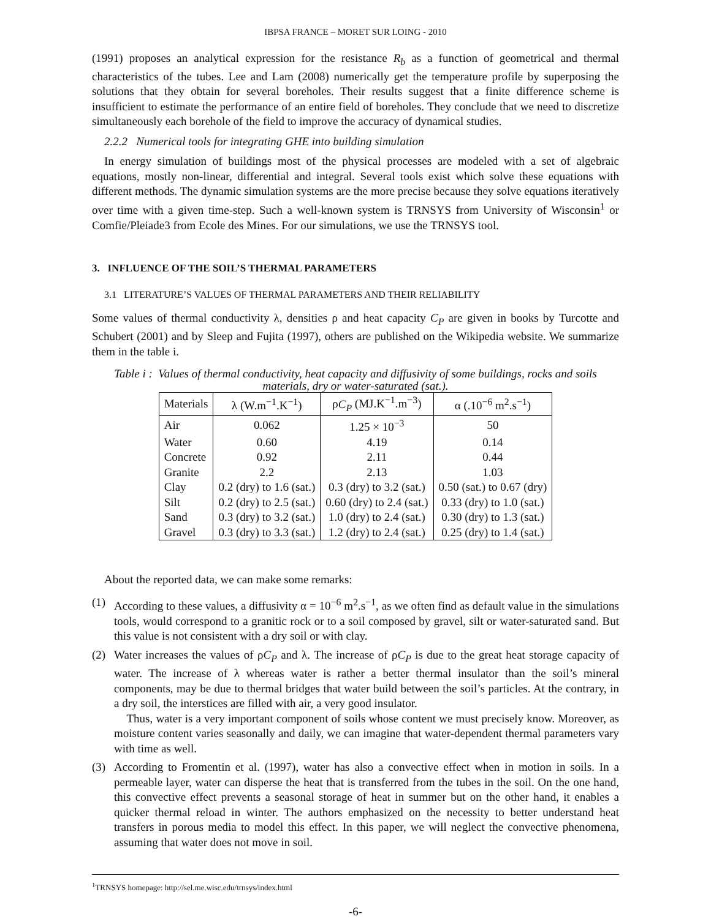IBPSA FRANCE – MORET SUR LOING - 2010
(1991) proposes an analytical expression for the resistance R<sub>b</sub> as a function of geometrical and thermal characteristics of the tubes. Lee and Lam (2008) numerically get the temperature profile by superposing the solutions that they obtain for several boreholes. Their results suggest that a finite difference scheme is insufficient to estimate the performance of an entire field of boreholes. They conclude that we need to discretize simultaneously each borehole of the field to improve the accuracy of dynamical studies.
2.2.2 Numerical tools for integrating GHE into building simulation
In energy simulation of buildings most of the physical processes are modeled with a set of algebraic equations, mostly non-linear, differential and integral. Several tools exist which solve these equations with different methods. The dynamic simulation systems are the more precise because they solve equations iteratively over time with a given time-step. Such a well-known system is TRNSYS from University of Wisconsin<sup>1</sup> or Comfie/Pleiade3 from Ecole des Mines. For our simulations, we use the TRNSYS tool.
3. INFLUENCE OF THE SOIL’S THERMAL PARAMETERS
3.1 LITERATURE’S VALUES OF THERMAL PARAMETERS AND THEIR RELIABILITY
Some values of thermal conductivity λ, densities ρ and heat capacity C<sub>P</sub> are given in books by Turcotte and Schubert (2001) and by Sleep and Fujita (1997), others are published on the Wikipedia website. We summarize them in the table i.
Table i : Values of thermal conductivity, heat capacity and diffusivity of some buildings, rocks and soils materials, dry or water-saturated (sat.).
| Materials | λ (W.m<sup>−1</sup>.K<sup>−1</sup>) | ρ C<sub>P</sub> (MJ.K<sup>−1</sup>.m<sup>−3</sup>) | α (.10<sup>−6</sup> m<sup>2</sup>.s<sup>−1</sup>) |
| --- | --- | --- | --- |
| Air | 0.062 | 1.25 × 10<sup>−3</sup> | 50 |
| Water | 0.60 | 4.19 | 0.14 |
| Concrete | 0.92 | 2.11 | 0.44 |
| Granite | 2.2 | 2.13 | 1.03 |
| Clay | 0.2 (dry) to 1.6 (sat.) | 0.3 (dry) to 3.2 (sat.) | 0.50 (sat.) to 0.67 (dry) |
| Silt | 0.2 (dry) to 2.5 (sat.) | 0.60 (dry) to 2.4 (sat.) | 0.33 (dry) to 1.0 (sat.) |
| Sand | 0.3 (dry) to 3.2 (sat.) | 1.0 (dry) to 2.4 (sat.) | 0.30 (dry) to 1.3 (sat.) |
| Gravel | 0.3 (dry) to 3.3 (sat.) | 1.2 (dry) to 2.4 (sat.) | 0.25 (dry) to 1.4 (sat.) |
About the reported data, we can make some remarks:
(1) According to these values, a diffusivity α = 10<sup>−6</sup> m<sup>2</sup>.s<sup>−1</sup>, as we often find as default value in the simulations tools, would correspond to a granitic rock or to a soil composed by gravel, silt or water-saturated sand. But this value is not consistent with a dry soil or with clay.
(2) Water increases the values of ρC<sub>P</sub> and λ. The increase of ρC<sub>P</sub> is due to the great heat storage capacity of water. The increase of λ whereas water is rather a better thermal insulator than the soil’s mineral components, may be due to thermal bridges that water build between the soil’s particles. At the contrary, in a dry soil, the interstices are filled with air, a very good insulator.
Thus, water is a very important component of soils whose content we must precisely know. Moreover, as moisture content varies seasonally and daily, we can imagine that water-dependent thermal parameters vary with time as well.
(3) According to Fromentin et al. (1997), water has also a convective effect when in motion in soils. In a permeable layer, water can disperse the heat that is transferred from the tubes in the soil. On the one hand, this convective effect prevents a seasonal storage of heat in summer but on the other hand, it enables a quicker thermal reload in winter. The authors emphasized on the necessity to better understand heat transfers in porous media to model this effect. In this paper, we will neglect the convective phenomena, assuming that water does not move in soil.
<sup>1</sup> TRNSYS homepage: http://sel.me.wisc.edu/trnsys/index.html
-6-